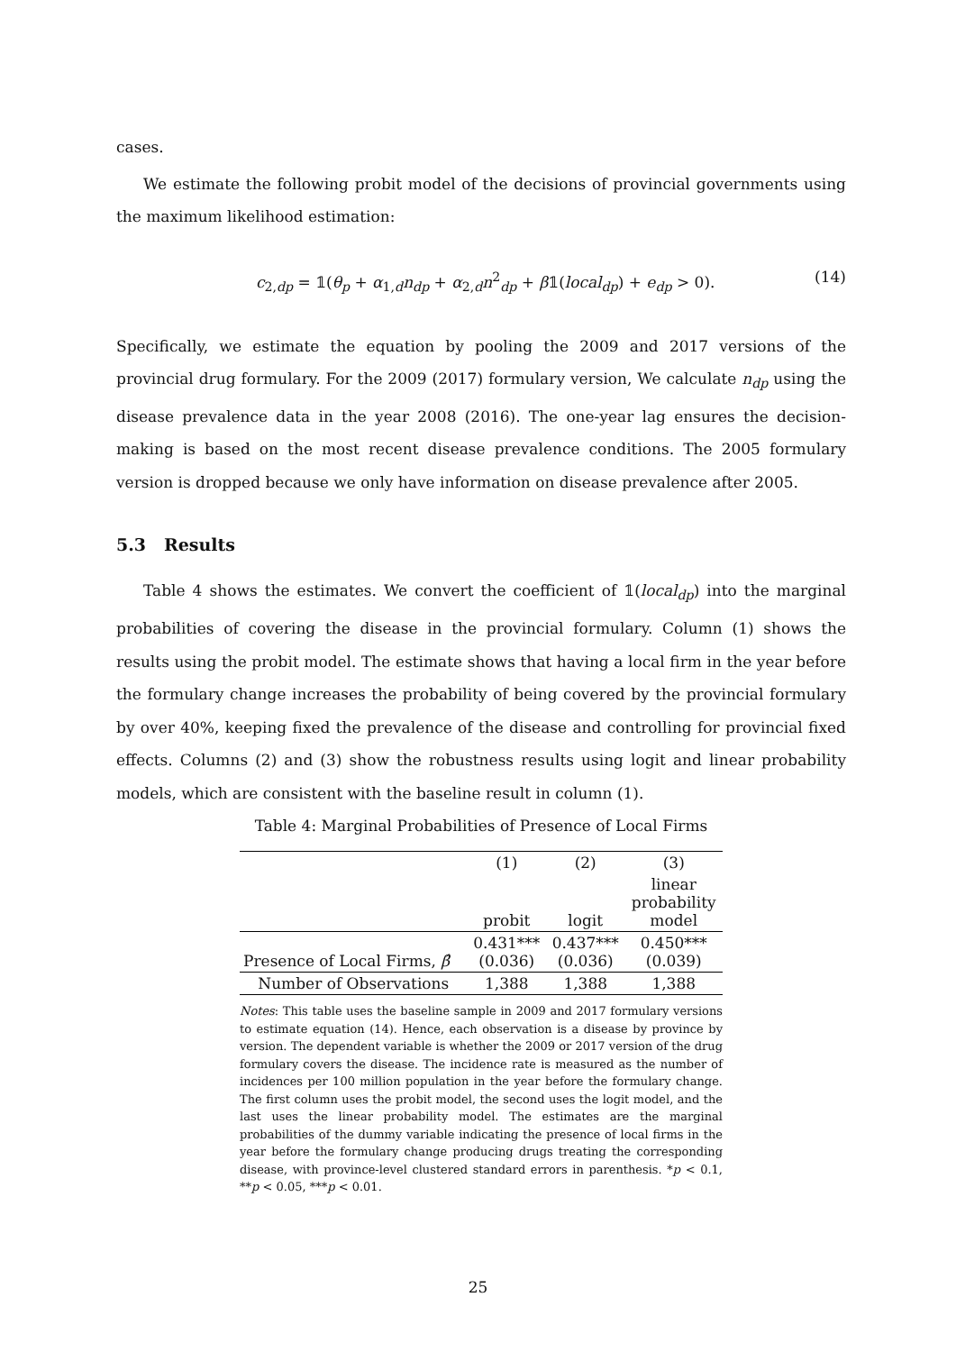cases.
We estimate the following probit model of the decisions of provincial governments using the maximum likelihood estimation:
c<sub>2,dp</sub> = 𝟙(θ<sub>p</sub> + α<sub>1,d</sub>n<sub>dp</sub> + α<sub>2,d</sub>n<sup>2</sup><sub>dp</sub> + β𝟙(local<sub>dp</sub>) + e<sub>dp</sub> > 0). (14)
Specifically, we estimate the equation by pooling the 2009 and 2017 versions of the provincial drug formulary. For the 2009 (2017) formulary version, We calculate n<sub>dp</sub> using the disease prevalence data in the year 2008 (2016). The one-year lag ensures the decision-making is based on the most recent disease prevalence conditions. The 2005 formulary version is dropped because we only have information on disease prevalence after 2005.
5.3 Results
Table 4 shows the estimates. We convert the coefficient of 𝟙(local<sub>dp</sub>) into the marginal probabilities of covering the disease in the provincial formulary. Column (1) shows the results using the probit model. The estimate shows that having a local firm in the year before the formulary change increases the probability of being covered by the provincial formulary by over 40%, keeping fixed the prevalence of the disease and controlling for provincial fixed effects. Columns (2) and (3) show the robustness results using logit and linear probability models, which are consistent with the baseline result in column (1).
Table 4: Marginal Probabilities of Presence of Local Firms
| | (1) | (2) | (3) |
| --- | --- | --- | --- |
| | probit | logit | linear probability model |
| Presence of Local Firms, β̂ | 0.431*** (0.036) | 0.437*** (0.036) | 0.450*** (0.039) |
| Number of Observations | 1,388 | 1,388 | 1,388 |
Notes: This table uses the baseline sample in 2009 and 2017 formulary versions to estimate equation (14). Hence, each observation is a disease by province by version. The dependent variable is whether the 2009 or 2017 version of the drug formulary covers the disease. The incidence rate is measured as the number of incidences per 100 million population in the year before the formulary change. The first column uses the probit model, the second uses the logit model, and the last uses the linear probability model. The estimates are the marginal probabilities of the dummy variable indicating the presence of local firms in the year before the formulary change producing drugs treating the corresponding disease, with province-level clustered standard errors in parenthesis. *p < 0.1, **p < 0.05, ***p < 0.01.
25